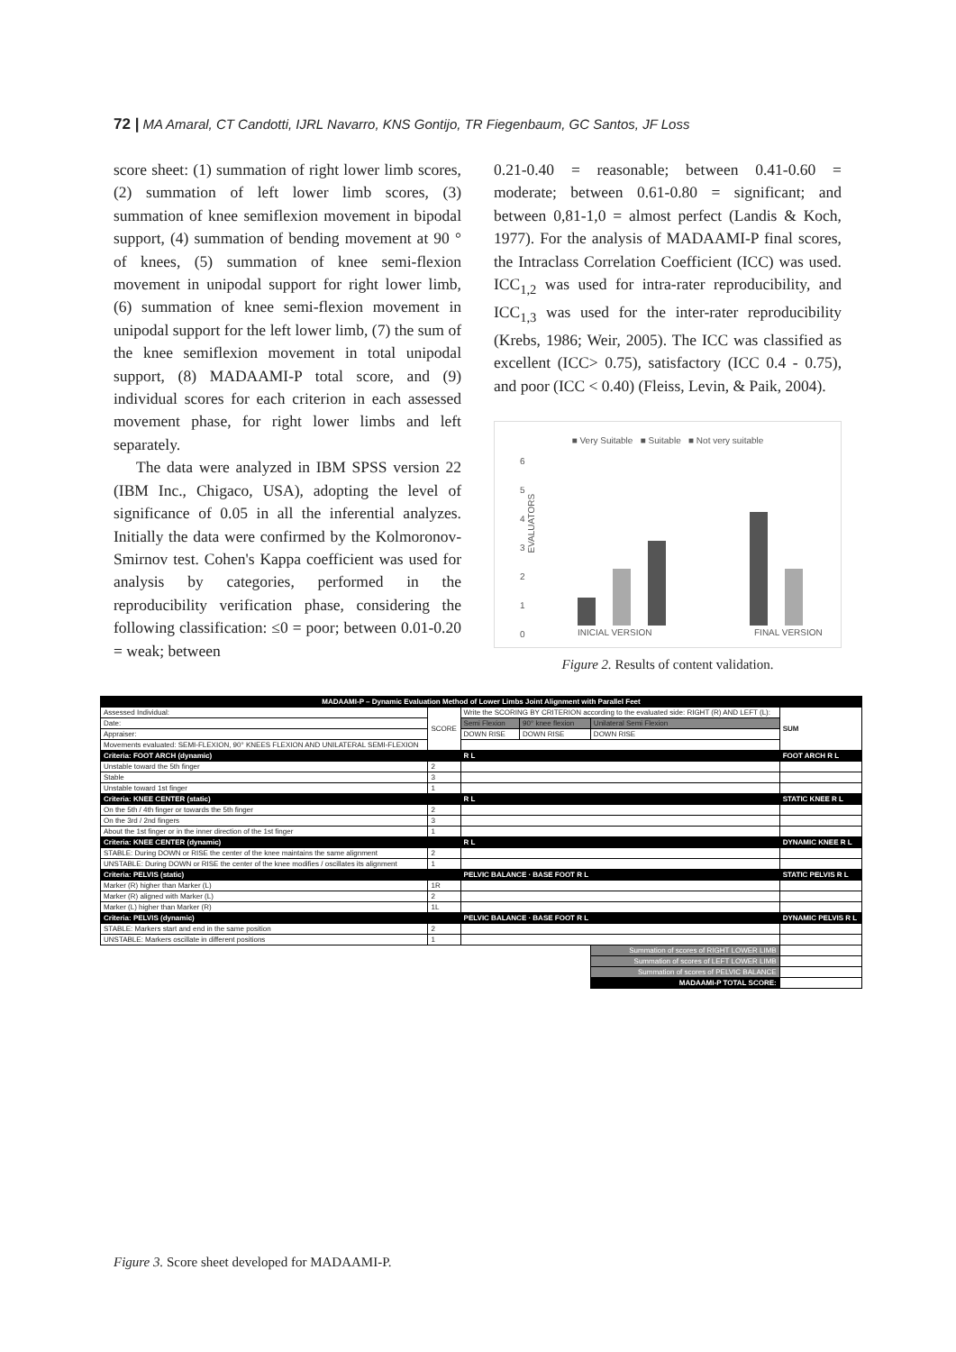72 | MA Amaral, CT Candotti, IJRL Navarro, KNS Gontijo, TR Fiegenbaum, GC Santos, JF Loss
score sheet: (1) summation of right lower limb scores, (2) summation of left lower limb scores, (3) summation of knee semiflexion movement in bipodal support, (4) summation of bending movement at 90 ° of knees, (5) summation of knee semi-flexion movement in unipodal support for right lower limb, (6) summation of knee semi-flexion movement in unipodal support for the left lower limb, (7) the sum of the knee semiflexion movement in total unipodal support, (8) MADAAMI-P total score, and (9) individual scores for each criterion in each assessed movement phase, for right lower limbs and left separately.
The data were analyzed in IBM SPSS version 22 (IBM Inc., Chigaco, USA), adopting the level of significance of 0.05 in all the inferential analyzes. Initially the data were confirmed by the Kolmoronov-Smirnov test. Cohen's Kappa coefficient was used for analysis by categories, performed in the reproducibility verification phase, considering the following classification: ≤0 = poor; between 0.01-0.20 = weak; between
0.21-0.40 = reasonable; between 0.41-0.60 = moderate; between 0.61-0.80 = significant; and between 0,81-1,0 = almost perfect (Landis & Koch, 1977). For the analysis of MADAAMI-P final scores, the Intraclass Correlation Coefficient (ICC) was used. ICC<sub>1,2</sub> was used for intra-rater reproducibility, and ICC<sub>1,3</sub> was used for the inter-rater reproducibility (Krebs, 1986; Weir, 2005). The ICC was classified as excellent (ICC> 0.75), satisfactory (ICC 0.4 - 0.75), and poor (ICC < 0.40) (Fleiss, Levin, & Paik, 2004).
■ Very Suitable ■ Suitable ■ Not very suitable
EVALUATORS
6
5
4
3
2
1
0
INICIAL VERSION FINAL VERSION
Figure 2. Results of content validation.
| MADAAMI-P – Dynamic Evaluation Method of Lower Limbs Joint Alignment with Parallel Feet | | | | | |
| --- | --- | --- | --- | --- | --- |
| Assessed Individual: | SCORE | Write the SCORING BY CRITERION according to the evaluated side: RIGHT (R) AND LEFT (L): | | | SUM |
| Date: | | Semi Flexion | 90° knee flexion | Unilateral Semi Flexion | |
| Appraiser: | | DOWN RISE | DOWN RISE | DOWN RISE | |
| Movements evaluated: SEMI-FLEXION, 90° KNEES FLEXION AND UNILATERAL SEMI-FLEXION | | | | | |
| Criteria: FOOT ARCH (dynamic) | | R L | | | FOOT ARCH R L |
| Unstable toward the 5th finger | 2 | | | | |
| Stable | 3 | | | | |
| Unstable toward 1st finger | 1 | | | | |
| Criteria: KNEE CENTER (static) | | R L | | | STATIC KNEE R L |
| On the 5th / 4th finger or towards the 5th finger | 2 | | | | |
| On the 3rd / 2nd fingers | 3 | | | | |
| About the 1st finger or in the inner direction of the 1st finger | 1 | | | | |
| Criteria: KNEE CENTER (dynamic) | | R L | | | DYNAMIC KNEE R L |
| STABLE: During DOWN or RISE the center of the knee maintains the same alignment | 2 | | | | |
| UNSTABLE: During DOWN or RISE the center of the knee modifies / oscillates its alignment | 1 | | | | |
| Criteria: PELVIS (static) | | PELVIC BALANCE · BASE FOOT R L | | | STATIC PELVIS R L |
| Marker (R) higher than Marker (L) | 1R | | | | |
| Marker (R) aligned with Marker (L) | 2 | | | | |
| Marker (L) higher than Marker (R) | 1L | | | | |
| Criteria: PELVIS (dynamic) | | PELVIC BALANCE · BASE FOOT R L | | | DYNAMIC PELVIS R L |
| STABLE: Markers start and end in the same position | 2 | | | | |
| UNSTABLE: Markers oscillate in different positions | 1 | | | | |
| | | | | Summation of scores of RIGHT LOWER LIMB | |
| | | | | Summation of scores of LEFT LOWER LIMB | |
| | | | | Summation of scores of PELVIC BALANCE | |
| | | | | MADAAMI-P TOTAL SCORE: | |
Figure 3. Score sheet developed for MADAAMI-P.